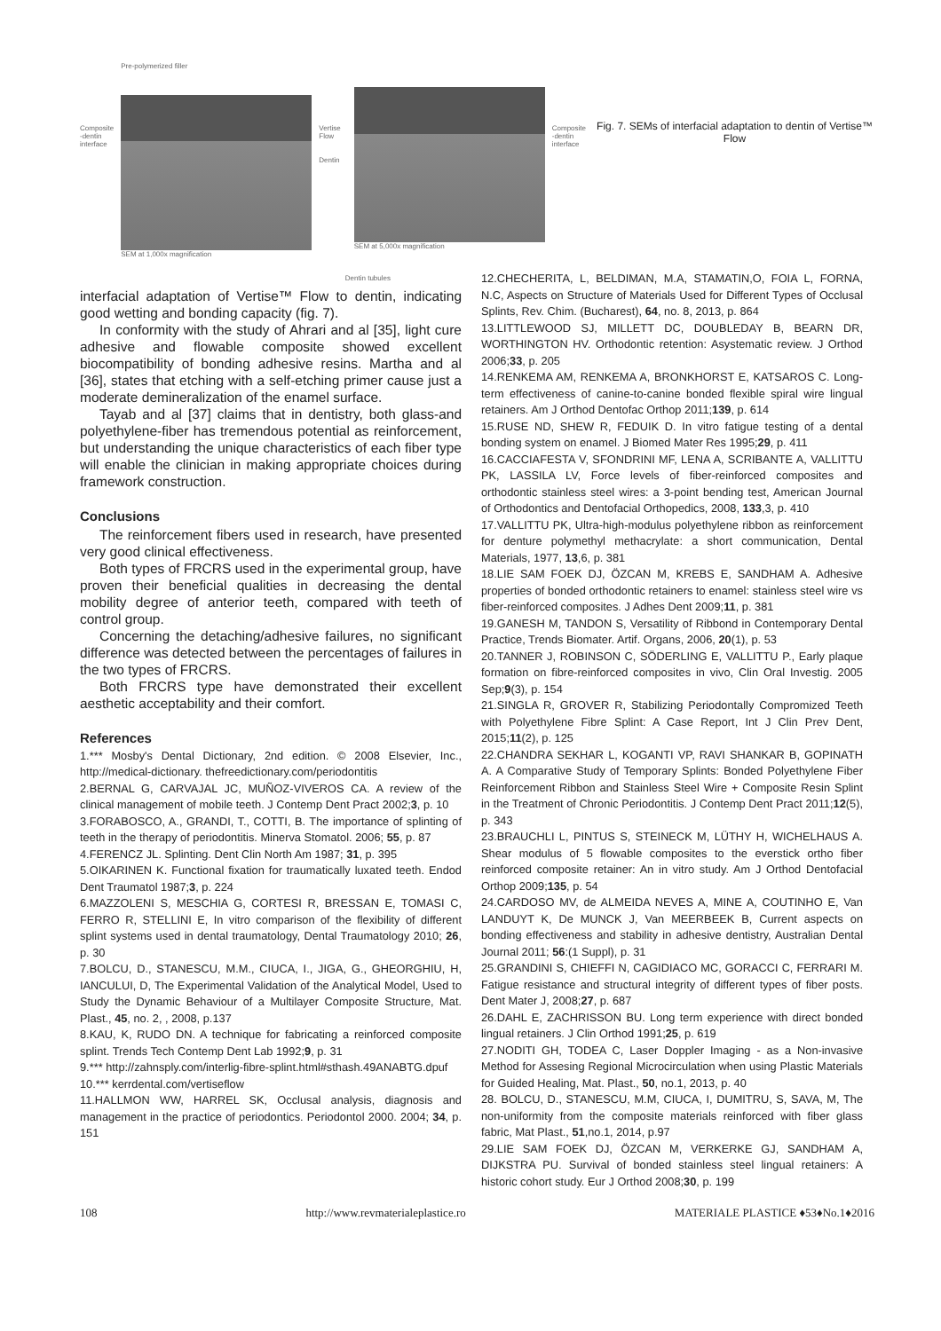Composite -dentin interface
Pre-polymerized filler
SEM at 1,000x magnification
Vertise Flow
Dentin
SEM at 5,000x magnification
Composite -dentin interface
Fig. 7. SEMs of interfacial adaptation to dentin of Vertise™ Flow
Dentin tubules
interfacial adaptation of Vertise™ Flow to dentin, indicating good wetting and bonding capacity (fig. 7).
In conformity with the study of Ahrari and al [35], light cure adhesive and flowable composite showed excellent biocompatibility of bonding adhesive resins. Martha and al [36], states that etching with a self-etching primer cause just a moderate demineralization of the enamel surface.
Tayab and al [37] claims that in dentistry, both glass-and polyethylene-fiber has tremendous potential as reinforcement, but understanding the unique characteristics of each fiber type will enable the clinician in making appropriate choices during framework construction.
Conclusions
The reinforcement fibers used in research, have presented very good clinical effectiveness.
Both types of FRCRS used in the experimental group, have proven their beneficial qualities in decreasing the dental mobility degree of anterior teeth, compared with teeth of control group.
Concerning the detaching/adhesive failures, no significant difference was detected between the percentages of failures in the two types of FRCRS.
Both FRCRS type have demonstrated their excellent aesthetic acceptability and their comfort.
References
1.*** Mosby's Dental Dictionary, 2nd edition. © 2008 Elsevier, Inc., http://medical-dictionary. thefreedictionary.com/periodontitis
2.BERNAL G, CARVAJAL JC, MUÑOZ-VIVEROS CA. A review of the clinical management of mobile teeth. J Contemp Dent Pract 2002;3, p. 10
3.FORABOSCO, A., GRANDI, T., COTTI, B. The importance of splinting of teeth in the therapy of periodontitis. Minerva Stomatol. 2006; 55, p. 87
4.FERENCZ JL. Splinting. Dent Clin North Am 1987; 31, p. 395
5.OIKARINEN K. Functional fixation for traumatically luxated teeth. Endod Dent Traumatol 1987;3, p. 224
6.MAZZOLENI S, MESCHIA G, CORTESI R, BRESSAN E, TOMASI C, FERRO R, STELLINI E, In vitro comparison of the flexibility of different splint systems used in dental traumatology, Dental Traumatology 2010; 26, p. 30
7.BOLCU, D., STANESCU, M.M., CIUCA, I., JIGA, G., GHEORGHIU, H, IANCULUI, D, The Experimental Validation of the Analytical Model, Used to Study the Dynamic Behaviour of a Multilayer Composite Structure, Mat. Plast., 45, no. 2, , 2008, p.137
8.KAU, K, RUDO DN. A technique for fabricating a reinforced composite splint. Trends Tech Contemp Dent Lab 1992;9, p. 31
9.*** http://zahnsply.com/interlig-fibre-splint.html#sthash.49ANABTG.dpuf
10.*** kerrdental.com/vertiseflow
11.HALLMON WW, HARREL SK, Occlusal analysis, diagnosis and management in the practice of periodontics. Periodontol 2000. 2004; 34, p. 151
12.CHECHERITA, L, BELDIMAN, M.A, STAMATIN,O, FOIA L, FORNA, N.C, Aspects on Structure of Materials Used for Different Types of Occlusal Splints, Rev. Chim. (Bucharest), 64, no. 8, 2013, p. 864
13.LITTLEWOOD SJ, MILLETT DC, DOUBLEDAY B, BEARN DR, WORTHINGTON HV. Orthodontic retention: Asystematic review. J Orthod 2006;33, p. 205
14.RENKEMA AM, RENKEMA A, BRONKHORST E, KATSAROS C. Long-term effectiveness of canine-to-canine bonded flexible spiral wire lingual retainers. Am J Orthod Dentofac Orthop 2011;139, p. 614
15.RUSE ND, SHEW R, FEDUIK D. In vitro fatigue testing of a dental bonding system on enamel. J Biomed Mater Res 1995;29, p. 411
16.CACCIAFESTA V, SFONDRINI MF, LENA A, SCRIBANTE A, VALLITTU PK, LASSILA LV, Force levels of fiber-reinforced composites and orthodontic stainless steel wires: a 3-point bending test, American Journal of Orthodontics and Dentofacial Orthopedics, 2008, 133,3, p. 410
17.VALLITTU PK, Ultra-high-modulus polyethylene ribbon as reinforcement for denture polymethyl methacrylate: a short communication, Dental Materials, 1977, 13,6, p. 381
18.LIE SAM FOEK DJ, ÖZCAN M, KREBS E, SANDHAM A. Adhesive properties of bonded orthodontic retainers to enamel: stainless steel wire vs fiber-reinforced composites. J Adhes Dent 2009;11, p. 381
19.GANESH M, TANDON S, Versatility of Ribbond in Contemporary Dental Practice, Trends Biomater. Artif. Organs, 2006, 20(1), p. 53
20.TANNER J, ROBINSON C, SÖDERLING E, VALLITTU P., Early plaque formation on fibre-reinforced composites in vivo, Clin Oral Investig. 2005 Sep;9(3), p. 154
21.SINGLA R, GROVER R, Stabilizing Periodontally Compromized Teeth with Polyethylene Fibre Splint: A Case Report, Int J Clin Prev Dent, 2015;11(2), p. 125
22.CHANDRA SEKHAR L, KOGANTI VP, RAVI SHANKAR B, GOPINATH A. A Comparative Study of Temporary Splints: Bonded Polyethylene Fiber Reinforcement Ribbon and Stainless Steel Wire + Composite Resin Splint in the Treatment of Chronic Periodontitis. J Contemp Dent Pract 2011;12(5), p. 343
23.BRAUCHLI L, PINTUS S, STEINECK M, LÜTHY H, WICHELHAUS A. Shear modulus of 5 flowable composites to the everstick ortho fiber reinforced composite retainer: An in vitro study. Am J Orthod Dentofacial Orthop 2009;135, p. 54
24.CARDOSO MV, de ALMEIDA NEVES A, MINE A, COUTINHO E, Van LANDUYT K, De MUNCK J, Van MEERBEEK B, Current aspects on bonding effectiveness and stability in adhesive dentistry, Australian Dental Journal 2011; 56:(1 Suppl), p. 31
25.GRANDINI S, CHIEFFI N, CAGIDIACO MC, GORACCI C, FERRARI M. Fatigue resistance and structural integrity of different types of fiber posts. Dent Mater J, 2008;27, p. 687
26.DAHL E, ZACHRISSON BU. Long term experience with direct bonded lingual retainers. J Clin Orthod 1991;25, p. 619
27.NODITI GH, TODEA C, Laser Doppler Imaging - as a Non-invasive Method for Assesing Regional Microcirculation when using Plastic Materials for Guided Healing, Mat. Plast., 50, no.1, 2013, p. 40
28. BOLCU, D., STANESCU, M.M, CIUCA, I, DUMITRU, S, SAVA, M, The non-uniformity from the composite materials reinforced with fiber glass fabric, Mat Plast., 51,no.1, 2014, p.97
29.LIE SAM FOEK DJ, ÖZCAN M, VERKERKE GJ, SANDHAM A, DIJKSTRA PU. Survival of bonded stainless steel lingual retainers: A historic cohort study. Eur J Orthod 2008;30, p. 199
108 http://www.revmaterialeplastice.ro MATERIALE PLASTICE ♦53♦No.1♦2016